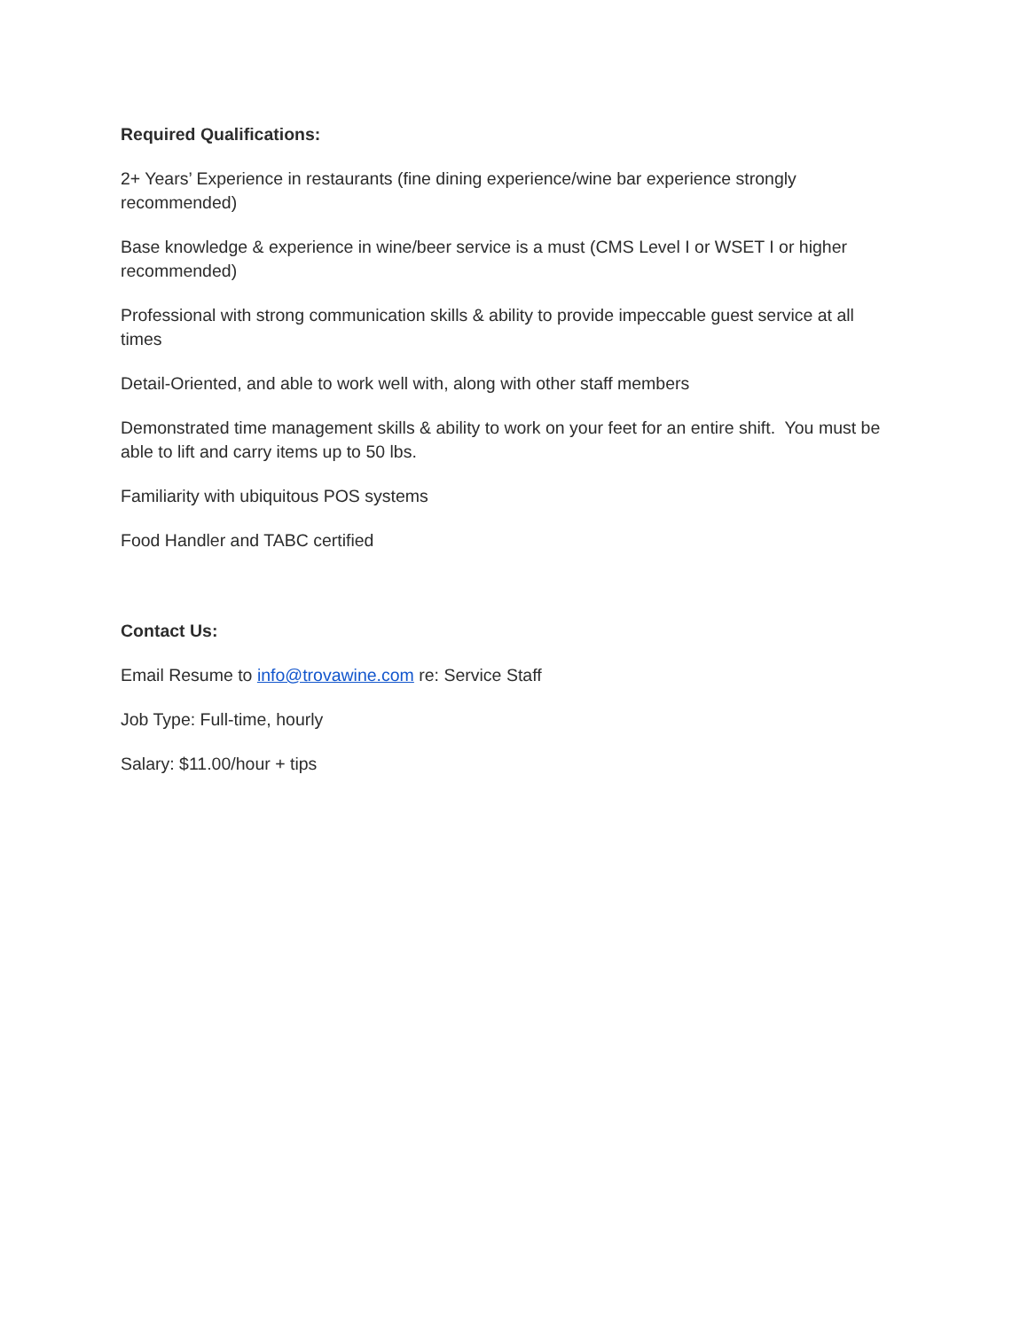Required Qualifications:
2+ Years’ Experience in restaurants (fine dining experience/wine bar experience strongly recommended)
Base knowledge & experience in wine/beer service is a must (CMS Level I or WSET I or higher recommended)
Professional with strong communication skills & ability to provide impeccable guest service at all times
Detail-Oriented, and able to work well with, along with other staff members
Demonstrated time management skills & ability to work on your feet for an entire shift. You must be able to lift and carry items up to 50 lbs.
Familiarity with ubiquitous POS systems
Food Handler and TABC certified
Contact Us:
Email Resume to info@trovawine.com re: Service Staff
Job Type: Full-time, hourly
Salary: $11.00/hour + tips